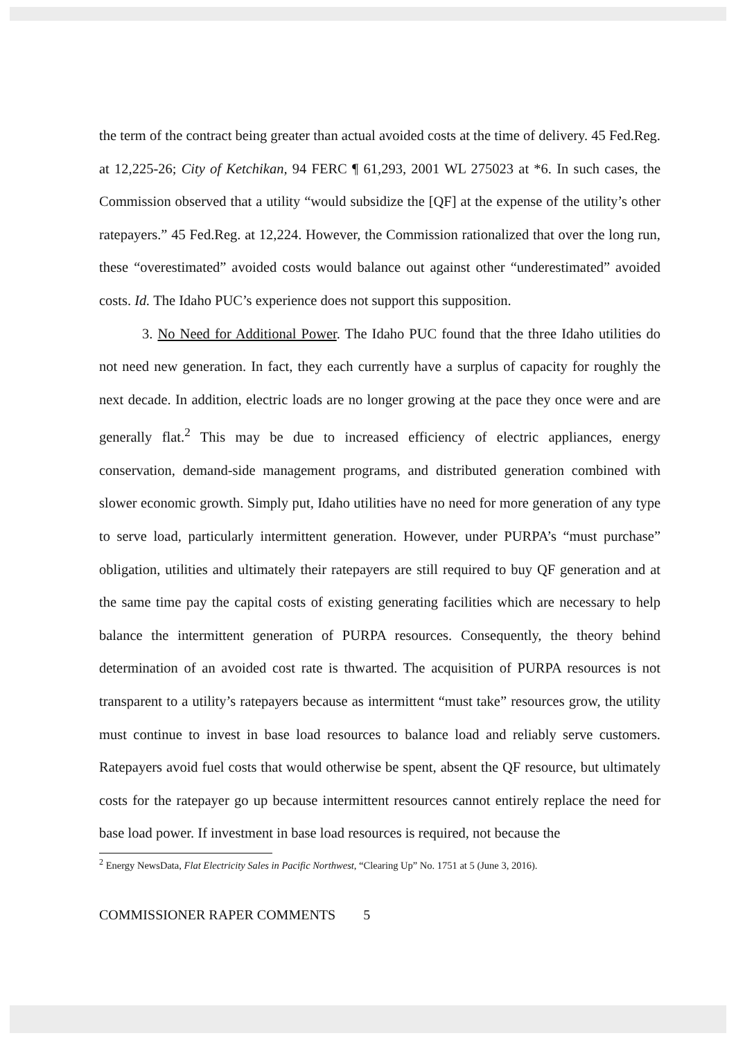the term of the contract being greater than actual avoided costs at the time of delivery. 45 Fed.Reg. at 12,225-26; City of Ketchikan, 94 FERC ¶ 61,293, 2001 WL 275023 at *6. In such cases, the Commission observed that a utility “would subsidize the [QF] at the expense of the utility’s other ratepayers.” 45 Fed.Reg. at 12,224. However, the Commission rationalized that over the long run, these “overestimated” avoided costs would balance out against other “underestimated” avoided costs. Id. The Idaho PUC’s experience does not support this supposition.
3. No Need for Additional Power. The Idaho PUC found that the three Idaho utilities do not need new generation. In fact, they each currently have a surplus of capacity for roughly the next decade. In addition, electric loads are no longer growing at the pace they once were and are generally flat.<sup>2</sup> This may be due to increased efficiency of electric appliances, energy conservation, demand-side management programs, and distributed generation combined with slower economic growth. Simply put, Idaho utilities have no need for more generation of any type to serve load, particularly intermittent generation. However, under PURPA’s “must purchase” obligation, utilities and ultimately their ratepayers are still required to buy QF generation and at the same time pay the capital costs of existing generating facilities which are necessary to help balance the intermittent generation of PURPA resources. Consequently, the theory behind determination of an avoided cost rate is thwarted. The acquisition of PURPA resources is not transparent to a utility’s ratepayers because as intermittent “must take” resources grow, the utility must continue to invest in base load resources to balance load and reliably serve customers. Ratepayers avoid fuel costs that would otherwise be spent, absent the QF resource, but ultimately costs for the ratepayer go up because intermittent resources cannot entirely replace the need for base load power. If investment in base load resources is required, not because the
<sup>2</sup> Energy NewsData, Flat Electricity Sales in Pacific Northwest, “Clearing Up” No. 1751 at 5 (June 3, 2016).
COMMISSIONER RAPER COMMENTS 5